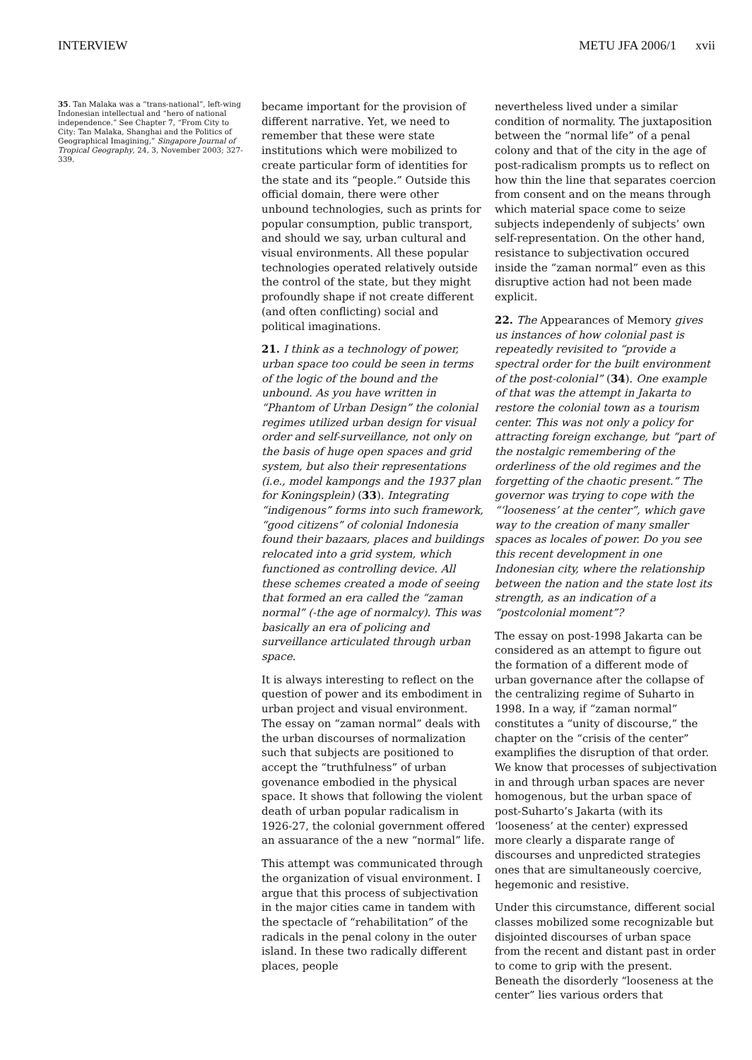INTERVIEW METU JFA 2006/1 xvii
35. Tan Malaka was a “trans-national”, left-wing Indonesian intellectual and “hero of national independence.” See Chapter 7, “From City to City: Tan Malaka, Shanghai and the Politics of Geographical Imagining,” Singapore Journal of Tropical Geography, 24, 3, November 2003; 327-339.
became important for the provision of different narrative. Yet, we need to remember that these were state institutions which were mobilized to create particular form of identities for the state and its “people.” Outside this official domain, there were other unbound technologies, such as prints for popular consumption, public transport, and should we say, urban cultural and visual environments. All these popular technologies operated relatively outside the control of the state, but they might profoundly shape if not create different (and often conflicting) social and political imaginations.
21. I think as a technology of power, urban space too could be seen in terms of the logic of the bound and the unbound. As you have written in “Phantom of Urban Design” the colonial regimes utilized urban design for visual order and self-surveillance, not only on the basis of huge open spaces and grid system, but also their representations (i.e., model kampongs and the 1937 plan for Koningsplein) (33). Integrating “indigenous” forms into such framework, “good citizens” of colonial Indonesia found their bazaars, places and buildings relocated into a grid system, which functioned as controlling device. All these schemes created a mode of seeing that formed an era called the “zaman normal” (-the age of normalcy). This was basically an era of policing and surveillance articulated through urban space.
It is always interesting to reflect on the question of power and its embodiment in urban project and visual environment. The essay on “zaman normal” deals with the urban discourses of normalization such that subjects are positioned to accept the “truthfulness” of urban govenance embodied in the physical space. It shows that following the violent death of urban popular radicalism in 1926-27, the colonial government offered an assuarance of the a new “normal” life.
This attempt was communicated through the organization of visual environment. I argue that this process of subjectivation in the major cities came in tandem with the spectacle of “rehabilitation” of the radicals in the penal colony in the outer island. In these two radically different places, people
nevertheless lived under a similar condition of normality. The juxtaposition between the “normal life” of a penal colony and that of the city in the age of post-radicalism prompts us to reflect on how thin the line that separates coercion from consent and on the means through which material space come to seize subjects independenly of subjects’ own self-representation. On the other hand, resistance to subjectivation occured inside the “zaman normal” even as this disruptive action had not been made explicit.
22. The Appearances of Memory gives us instances of how colonial past is repeatedly revisited to “provide a spectral order for the built environment of the post-colonial” (34). One example of that was the attempt in Jakarta to restore the colonial town as a tourism center. This was not only a policy for attracting foreign exchange, but “part of the nostalgic remembering of the orderliness of the old regimes and the forgetting of the chaotic present.” The governor was trying to cope with the “‘looseness’ at the center”, which gave way to the creation of many smaller spaces as locales of power. Do you see this recent development in one Indonesian city, where the relationship between the nation and the state lost its strength, as an indication of a “postcolonial moment”?
The essay on post-1998 Jakarta can be considered as an attempt to figure out the formation of a different mode of urban governance after the collapse of the centralizing regime of Suharto in 1998. In a way, if “zaman normal” constitutes a “unity of discourse,” the chapter on the “crisis of the center” examplifies the disruption of that order. We know that processes of subjectivation in and through urban spaces are never homogenous, but the urban space of post-Suharto’s Jakarta (with its ‘looseness’ at the center) expressed more clearly a disparate range of discourses and unpredicted strategies ones that are simultaneously coercive, hegemonic and resistive.
Under this circumstance, different social classes mobilized some recognizable but disjointed discourses of urban space from the recent and distant past in order to come to grip with the present. Beneath the disorderly “looseness at the center” lies various orders that